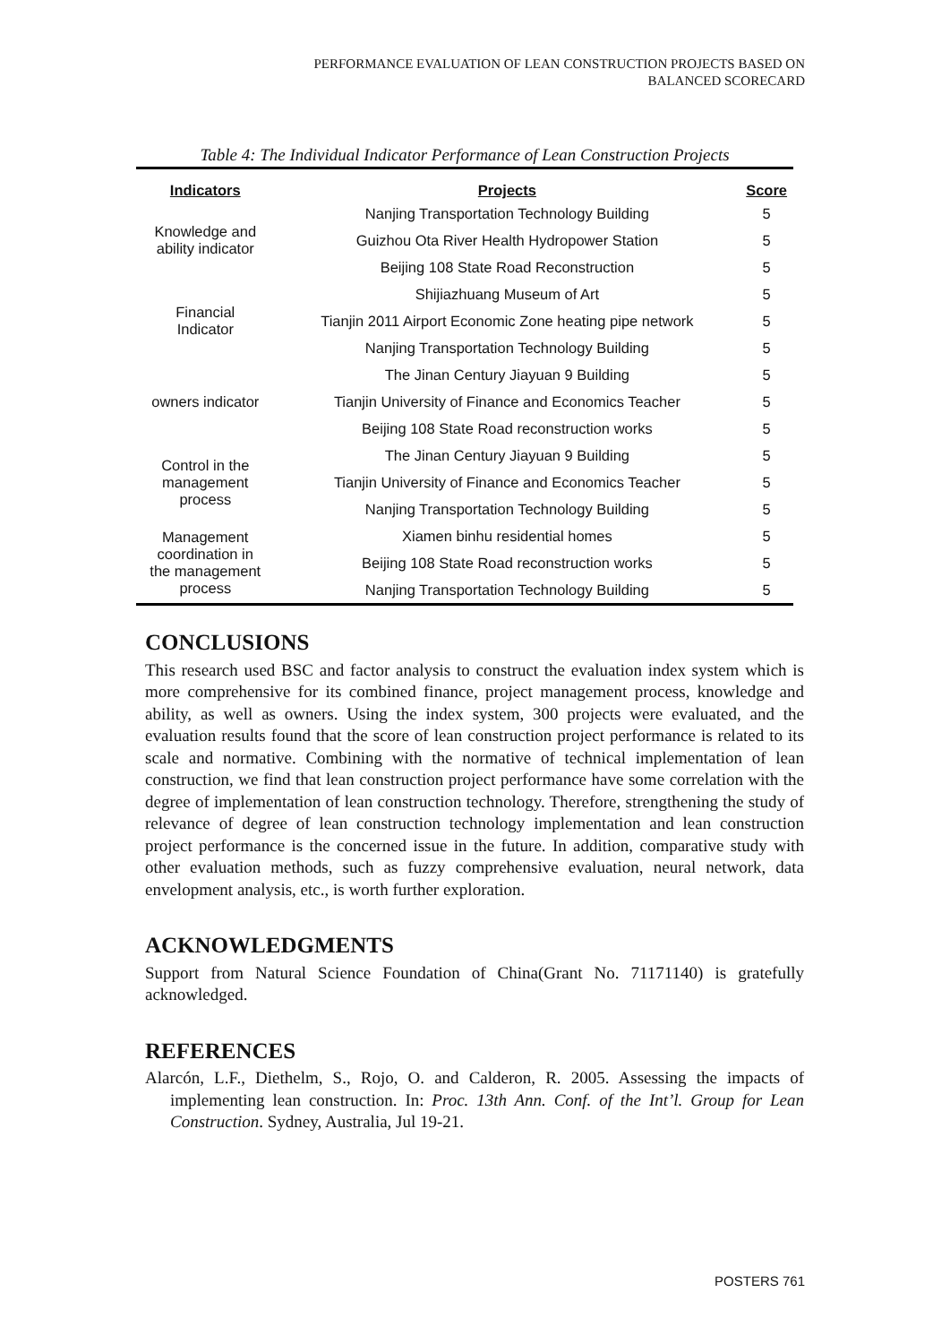PERFORMANCE EVALUATION OF LEAN CONSTRUCTION PROJECTS BASED ON
BALANCED SCORECARD
Table 4: The Individual Indicator Performance of Lean Construction Projects
| Indicators | Projects | Score |
| --- | --- | --- |
| Knowledge and ability indicator | Nanjing Transportation Technology Building | 5 |
| | Guizhou Ota River Health Hydropower Station | 5 |
| | Beijing 108 State Road Reconstruction | 5 |
| Financial Indicator | Shijiazhuang Museum of Art | 5 |
| | Tianjin 2011 Airport Economic Zone heating pipe network | 5 |
| | Nanjing Transportation Technology Building | 5 |
| owners indicator | The Jinan Century Jiayuan 9 Building | 5 |
| | Tianjin University of Finance and Economics Teacher | 5 |
| | Beijing 108 State Road reconstruction works | 5 |
| Control in the management process | The Jinan Century Jiayuan 9 Building | 5 |
| | Tianjin University of Finance and Economics Teacher | 5 |
| | Nanjing Transportation Technology Building | 5 |
| Management coordination in the management process | Xiamen binhu residential homes | 5 |
| | Beijing 108 State Road reconstruction works | 5 |
| | Nanjing Transportation Technology Building | 5 |
CONCLUSIONS
This research used BSC and factor analysis to construct the evaluation index system which is more comprehensive for its combined finance, project management process, knowledge and ability, as well as owners. Using the index system, 300 projects were evaluated, and the evaluation results found that the score of lean construction project performance is related to its scale and normative. Combining with the normative of technical implementation of lean construction, we find that lean construction project performance have some correlation with the degree of implementation of lean construction technology. Therefore, strengthening the study of relevance of degree of lean construction technology implementation and lean construction project performance is the concerned issue in the future. In addition, comparative study with other evaluation methods, such as fuzzy comprehensive evaluation, neural network, data envelopment analysis, etc., is worth further exploration.
ACKNOWLEDGMENTS
Support from Natural Science Foundation of China(Grant No. 71171140) is gratefully acknowledged.
REFERENCES
Alarcón, L.F., Diethelm, S., Rojo, O. and Calderon, R. 2005. Assessing the impacts of implementing lean construction. In: Proc. 13th Ann. Conf. of the Int’l. Group for Lean Construction. Sydney, Australia, Jul 19-21.
POSTERS 761